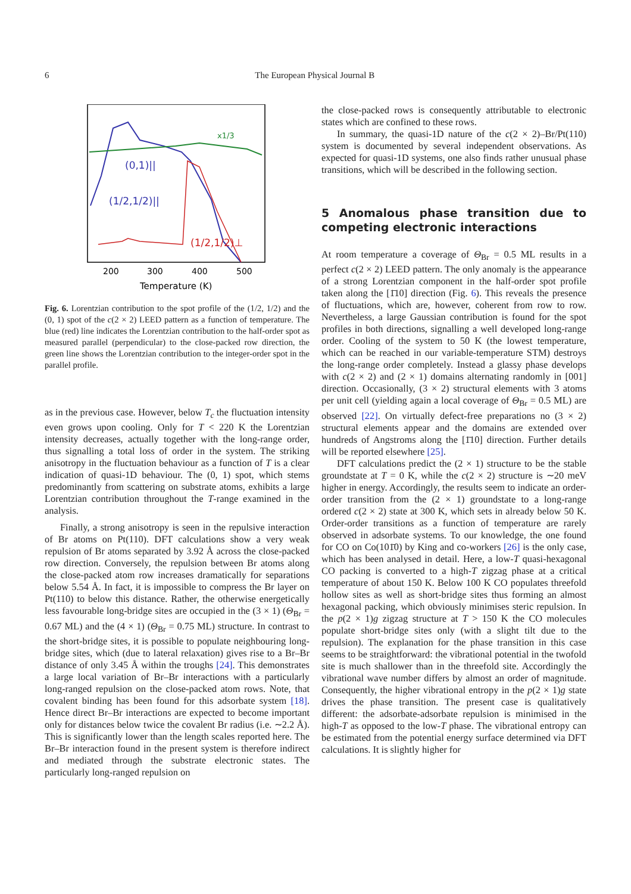6 The European Physical Journal B
x1/3
(0,1)||
(1/2,1/2)||
(1/2,1/2)⊥
200
300
400
500
Temperature (K)
Fig. 6. Lorentzian contribution to the spot profile of the (1/2, 1/2) and the (0, 1) spot of the c(2 × 2) LEED pattern as a function of temperature. The blue (red) line indicates the Lorentzian contribution to the half-order spot as measured parallel (perpendicular) to the close-packed row direction, the green line shows the Lorentzian contribution to the integer-order spot in the parallel profile.
as in the previous case. However, below T<sub>c</sub> the fluctuation intensity even grows upon cooling. Only for T < 220 K the Lorentzian intensity decreases, actually together with the long-range order, thus signalling a total loss of order in the system. The striking anisotropy in the fluctuation behaviour as a function of T is a clear indication of quasi-1D behaviour. The (0, 1) spot, which stems predominantly from scattering on substrate atoms, exhibits a large Lorentzian contribution throughout the T-range examined in the analysis.
Finally, a strong anisotropy is seen in the repulsive interaction of Br atoms on Pt(110). DFT calculations show a very weak repulsion of Br atoms separated by 3.92 Å across the close-packed row direction. Conversely, the repulsion between Br atoms along the close-packed atom row increases dramatically for separations below 5.54 Å. In fact, it is impossible to compress the Br layer on Pt(110) to below this distance. Rather, the otherwise energetically less favourable long-bridge sites are occupied in the (3 × 1) (Θ<sub>Br</sub> = 0.67 ML) and the (4 × 1) (Θ<sub>Br</sub> = 0.75 ML) structure. In contrast to the short-bridge sites, it is possible to populate neighbouring long-bridge sites, which (due to lateral relaxation) gives rise to a Br–Br distance of only 3.45 Å within the troughs [24]. This demonstrates a large local variation of Br–Br interactions with a particularly long-ranged repulsion on the close-packed atom rows. Note, that covalent binding has been found for this adsorbate system [18]. Hence direct Br–Br interactions are expected to become important only for distances below twice the covalent Br radius (i.e. ∼2.2 Å). This is significantly lower than the length scales reported here. The Br–Br interaction found in the present system is therefore indirect and mediated through the substrate electronic states. The particularly long-ranged repulsion on
the close-packed rows is consequently attributable to electronic states which are confined to these rows.
In summary, the quasi-1D nature of the c(2 × 2)–Br/Pt(110) system is documented by several independent observations. As expected for quasi-1D systems, one also finds rather unusual phase transitions, which will be described in the following section.
5 Anomalous phase transition due to competing electronic interactions
At room temperature a coverage of Θ<sub>Br</sub> = 0.5 ML results in a perfect c(2 × 2) LEED pattern. The only anomaly is the appearance of a strong Lorentzian component in the half-order spot profile taken along the [1̄10] direction (Fig. 6). This reveals the presence of fluctuations, which are, however, coherent from row to row. Nevertheless, a large Gaussian contribution is found for the spot profiles in both directions, signalling a well developed long-range order. Cooling of the system to 50 K (the lowest temperature, which can be reached in our variable-temperature STM) destroys the long-range order completely. Instead a glassy phase develops with c(2 × 2) and (2 × 1) domains alternating randomly in [001] direction. Occasionally, (3 × 2) structural elements with 3 atoms per unit cell (yielding again a local coverage of Θ<sub>Br</sub> = 0.5 ML) are observed [22]. On virtually defect-free preparations no (3 × 2) structural elements appear and the domains are extended over hundreds of Angstroms along the [1̄10] direction. Further details will be reported elsewhere [25].
DFT calculations predict the (2 × 1) structure to be the stable groundstate at T = 0 K, while the c(2 × 2) structure is ∼20 meV higher in energy. Accordingly, the results seem to indicate an order-order transition from the (2 × 1) groundstate to a long-range ordered c(2 × 2) state at 300 K, which sets in already below 50 K. Order-order transitions as a function of temperature are rarely observed in adsorbate systems. To our knowledge, the one found for CO on Co(101̄0) by King and co-workers [26] is the only case, which has been analysed in detail. Here, a low-T quasi-hexagonal CO packing is converted to a high-T zigzag phase at a critical temperature of about 150 K. Below 100 K CO populates threefold hollow sites as well as short-bridge sites thus forming an almost hexagonal packing, which obviously minimises steric repulsion. In the p(2 × 1)g zigzag structure at T > 150 K the CO molecules populate short-bridge sites only (with a slight tilt due to the repulsion). The explanation for the phase transition in this case seems to be straightforward: the vibrational potential in the twofold site is much shallower than in the threefold site. Accordingly the vibrational wave number differs by almost an order of magnitude. Consequently, the higher vibrational entropy in the p(2 × 1)g state drives the phase transition. The present case is qualitatively different: the adsorbate-adsorbate repulsion is minimised in the high-T as opposed to the low-T phase. The vibrational entropy can be estimated from the potential energy surface determined via DFT calculations. It is slightly higher for